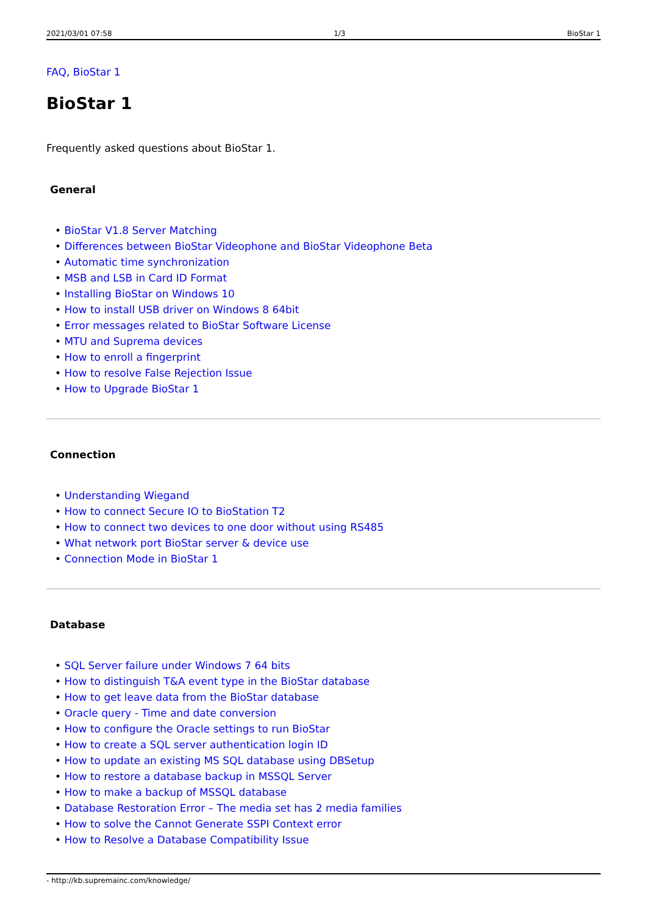2021/03/01 07:58 1/3 BioStar 1
FAQ, BioStar 1
BioStar 1
Frequently asked questions about BioStar 1.
General
• BioStar V1.8 Server Matching
• Differences between BioStar Videophone and BioStar Videophone Beta
• Automatic time synchronization
• MSB and LSB in Card ID Format
• Installing BioStar on Windows 10
• How to install USB driver on Windows 8 64bit
• Error messages related to BioStar Software License
• MTU and Suprema devices
• How to enroll a fingerprint
• How to resolve False Rejection Issue
• How to Upgrade BioStar 1
Connection
• Understanding Wiegand
• How to connect Secure IO to BioStation T2
• How to connect two devices to one door without using RS485
• What network port BioStar server & device use
• Connection Mode in BioStar 1
Database
• SQL Server failure under Windows 7 64 bits
• How to distinguish T&A event type in the BioStar database
• How to get leave data from the BioStar database
• Oracle query - Time and date conversion
• How to configure the Oracle settings to run BioStar
• How to create a SQL server authentication login ID
• How to update an existing MS SQL database using DBSetup
• How to restore a database backup in MSSQL Server
• How to make a backup of MSSQL database
• Database Restoration Error – The media set has 2 media families
• How to solve the Cannot Generate SSPI Context error
• How to Resolve a Database Compatibility Issue
- http://kb.supremainc.com/knowledge/